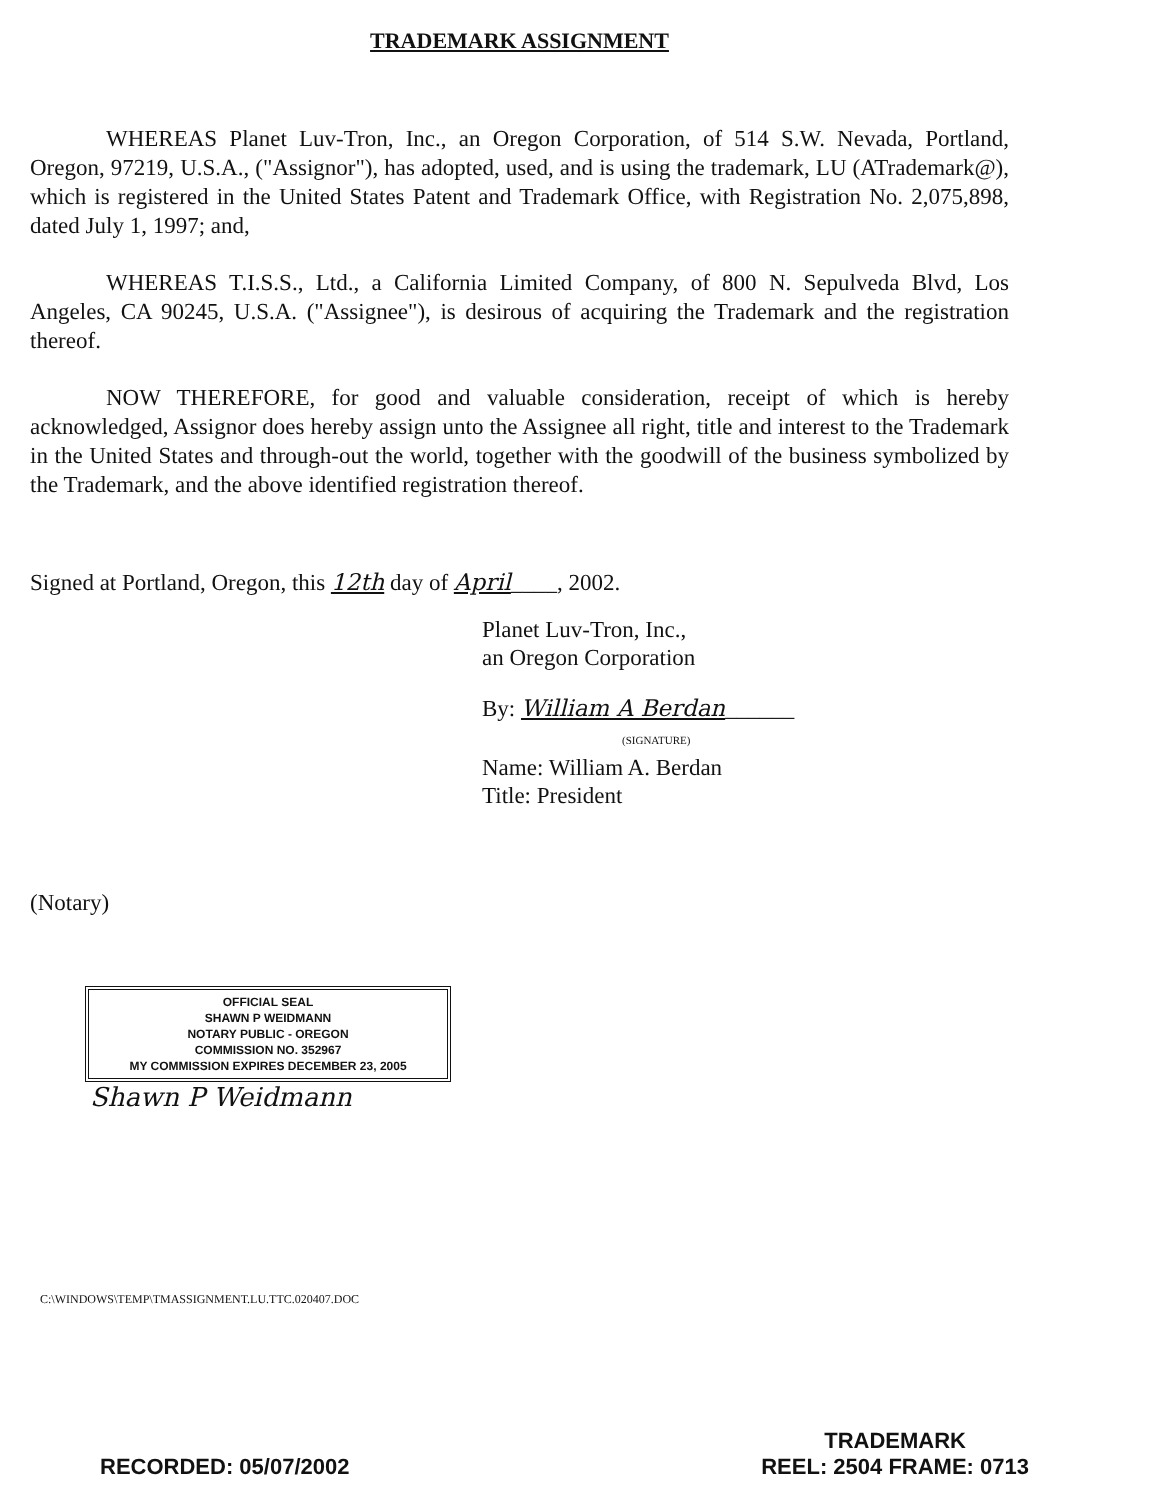TRADEMARK ASSIGNMENT
WHEREAS Planet Luv-Tron, Inc., an Oregon Corporation, of 514 S.W. Nevada, Portland, Oregon, 97219, U.S.A., ("Assignor"), has adopted, used, and is using the trademark, LU (ATrademark@), which is registered in the United States Patent and Trademark Office, with Registration No. 2,075,898, dated July 1, 1997; and,
WHEREAS T.I.S.S., Ltd., a California Limited Company, of 800 N. Sepulveda Blvd, Los Angeles, CA 90245, U.S.A. ("Assignee"), is desirous of acquiring the Trademark and the registration thereof.
NOW THEREFORE, for good and valuable consideration, receipt of which is hereby acknowledged, Assignor does hereby assign unto the Assignee all right, title and interest to the Trademark in the United States and through-out the world, together with the goodwill of the business symbolized by the Trademark, and the above identified registration thereof.
Signed at Portland, Oregon, this 12th day of April____, 2002.
Planet Luv-Tron, Inc.,
an Oregon Corporation
By: William A Berdan______
(SIGNATURE)
Name: William A. Berdan
Title: President
(Notary)
OFFICIAL SEAL
SHAWN P WEIDMANN
NOTARY PUBLIC - OREGON
COMMISSION NO. 352967
MY COMMISSION EXPIRES DECEMBER 23, 2005
Shawn P Weidmann
C:\WINDOWS\TEMP\TMASSIGNMENT.LU.TTC.020407.DOC
RECORDED: 05/07/2002
TRADEMARK
REEL: 2504 FRAME: 0713